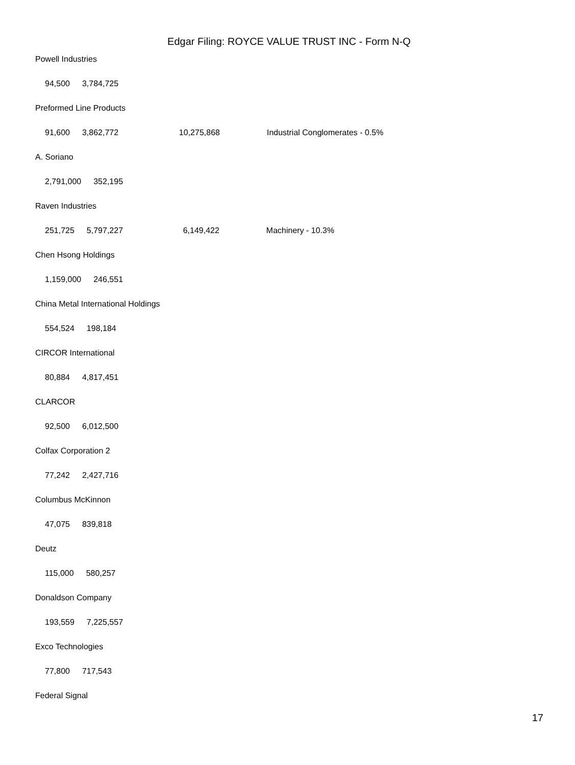Edgar Filing: ROYCE VALUE TRUST INC - Form N-Q
Powell Industries
94,500 3,784,725
Preformed Line Products
91,600 3,862,772 10,275,868 Industrial Conglomerates - 0.5%
A. Soriano
2,791,000 352,195
Raven Industries
251,725 5,797,227 6,149,422 Machinery - 10.3%
Chen Hsong Holdings
1,159,000 246,551
China Metal International Holdings
554,524 198,184
CIRCOR International
80,884 4,817,451
CLARCOR
92,500 6,012,500
Colfax Corporation 2
77,242 2,427,716
Columbus McKinnon
47,075 839,818
Deutz
115,000 580,257
Donaldson Company
193,559 7,225,557
Exco Technologies
77,800 717,543
Federal Signal
17